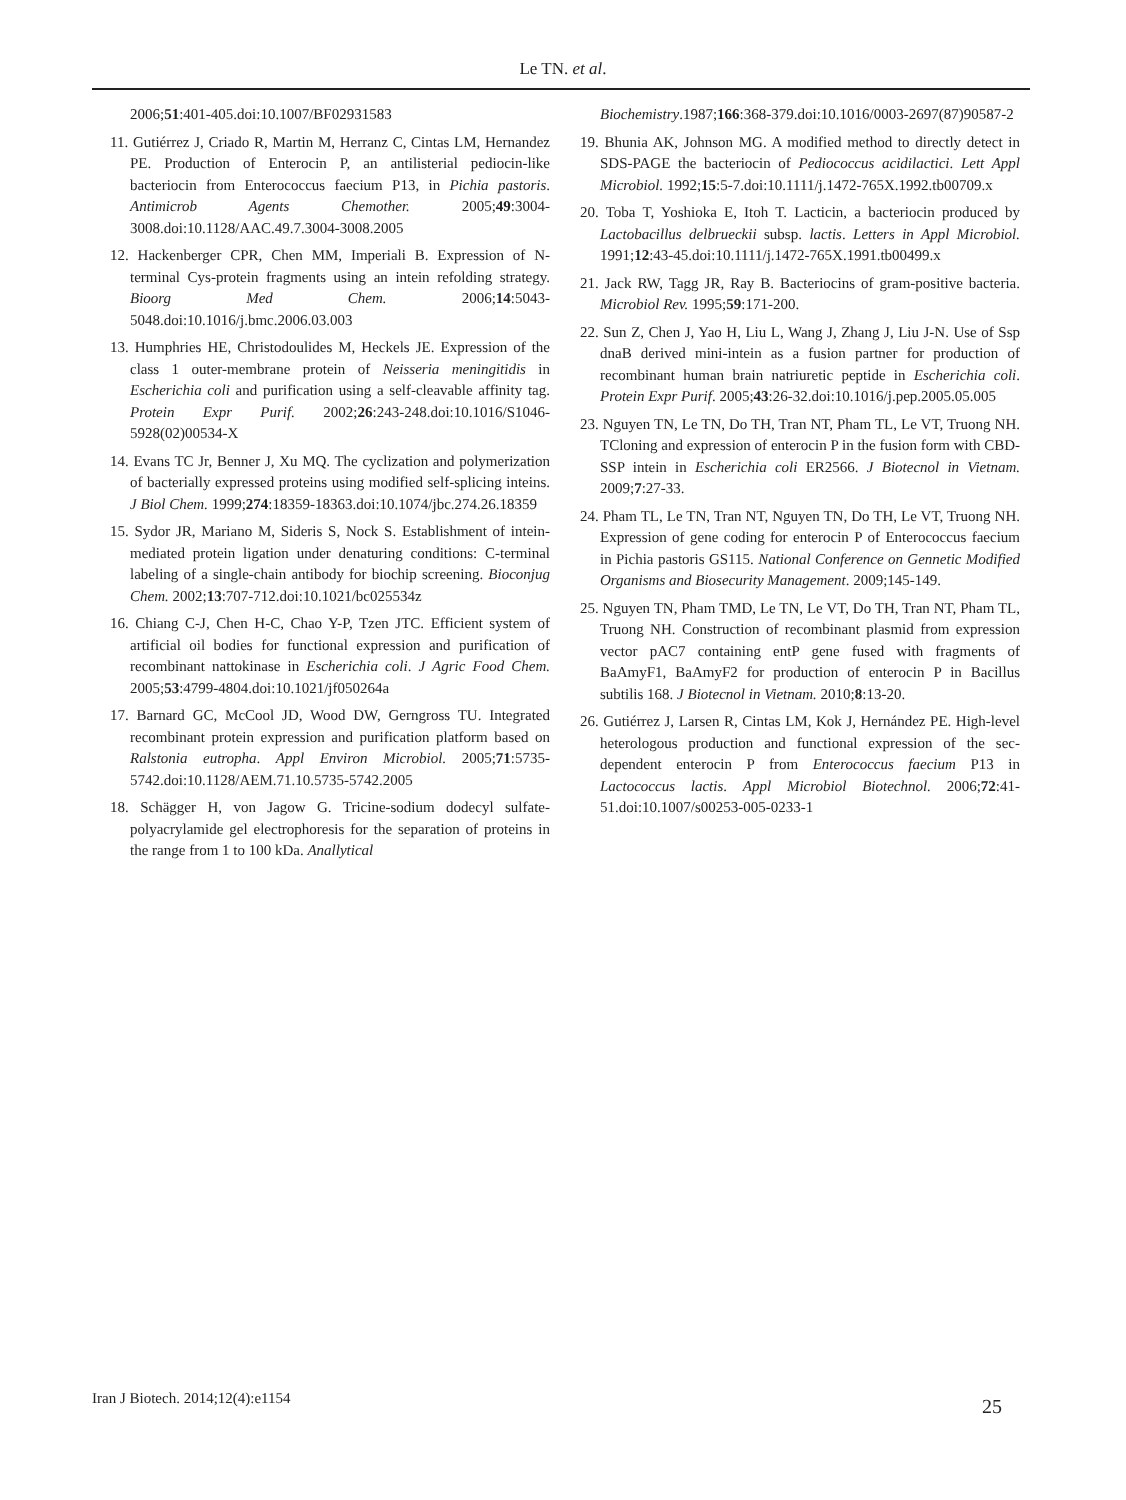Le TN. et al.
2006;51:401-405.doi:10.1007/BF02931583
11. Gutiérrez J, Criado R, Martin M, Herranz C, Cintas LM, Hernandez PE. Production of Enterocin P, an antilisterial pediocin-like bacteriocin from Enterococcus faecium P13, in Pichia pastoris. Antimicrob Agents Chemother. 2005;49:3004-3008.doi:10.1128/AAC.49.7.3004-3008.2005
12. Hackenberger CPR, Chen MM, Imperiali B. Expression of N-terminal Cys-protein fragments using an intein refolding strategy. Bioorg Med Chem. 2006;14:5043-5048.doi:10.1016/j.bmc.2006.03.003
13. Humphries HE, Christodoulides M, Heckels JE. Expression of the class 1 outer-membrane protein of Neisseria meningitidis in Escherichia coli and purification using a self-cleavable affinity tag. Protein Expr Purif. 2002;26:243-248.doi:10.1016/S1046-5928(02)00534-X
14. Evans TC Jr, Benner J, Xu MQ. The cyclization and polymerization of bacterially expressed proteins using modified self-splicing inteins. J Biol Chem. 1999;274:18359-18363.doi:10.1074/jbc.274.26.18359
15. Sydor JR, Mariano M, Sideris S, Nock S. Establishment of intein-mediated protein ligation under denaturing conditions: C-terminal labeling of a single-chain antibody for biochip screening. Bioconjug Chem. 2002;13:707-712.doi:10.1021/bc025534z
16. Chiang C-J, Chen H-C, Chao Y-P, Tzen JTC. Efficient system of artificial oil bodies for functional expression and purification of recombinant nattokinase in Escherichia coli. J Agric Food Chem. 2005;53:4799-4804.doi:10.1021/jf050264a
17. Barnard GC, McCool JD, Wood DW, Gerngross TU. Integrated recombinant protein expression and purification platform based on Ralstonia eutropha. Appl Environ Microbiol. 2005;71:5735-5742.doi:10.1128/AEM.71.10.5735-5742.2005
18. Schägger H, von Jagow G. Tricine-sodium dodecyl sulfate-polyacrylamide gel electrophoresis for the separation of proteins in the range from 1 to 100 kDa. Anallytical
Biochemistry.1987;166:368-379.doi:10.1016/0003-2697(87)90587-2
19. Bhunia AK, Johnson MG. A modified method to directly detect in SDS-PAGE the bacteriocin of Pediococcus acidilactici. Lett Appl Microbiol. 1992;15:5-7.doi:10.1111/j.1472-765X.1992.tb00709.x
20. Toba T, Yoshioka E, Itoh T. Lacticin, a bacteriocin produced by Lactobacillus delbrueckii subsp. lactis. Letters in Appl Microbiol. 1991;12:43-45.doi:10.1111/j.1472-765X.1991.tb00499.x
21. Jack RW, Tagg JR, Ray B. Bacteriocins of gram-positive bacteria. Microbiol Rev. 1995;59:171-200.
22. Sun Z, Chen J, Yao H, Liu L, Wang J, Zhang J, Liu J-N. Use of Ssp dnaB derived mini-intein as a fusion partner for production of recombinant human brain natriuretic peptide in Escherichia coli. Protein Expr Purif. 2005;43:26-32.doi:10.1016/j.pep.2005.05.005
23. Nguyen TN, Le TN, Do TH, Tran NT, Pham TL, Le VT, Truong NH. TCloning and expression of enterocin P in the fusion form with CBD-SSP intein in Escherichia coli ER2566. J Biotecnol in Vietnam. 2009;7:27-33.
24. Pham TL, Le TN, Tran NT, Nguyen TN, Do TH, Le VT, Truong NH. Expression of gene coding for enterocin P of Enterococcus faecium in Pichia pastoris GS115. National Conference on Gennetic Modified Organisms and Biosecurity Management. 2009;145-149.
25. Nguyen TN, Pham TMD, Le TN, Le VT, Do TH, Tran NT, Pham TL, Truong NH. Construction of recombinant plasmid from expression vector pAC7 containing entP gene fused with fragments of BaAmyF1, BaAmyF2 for production of enterocin P in Bacillus subtilis 168. J Biotecnol in Vietnam. 2010;8:13-20.
26. Gutiérrez J, Larsen R, Cintas LM, Kok J, Hernández PE. High-level heterologous production and functional expression of the sec-dependent enterocin P from Enterococcus faecium P13 in Lactococcus lactis. Appl Microbiol Biotechnol. 2006;72:41-51.doi:10.1007/s00253-005-0233-1
Iran J Biotech. 2014;12(4):e1154 25